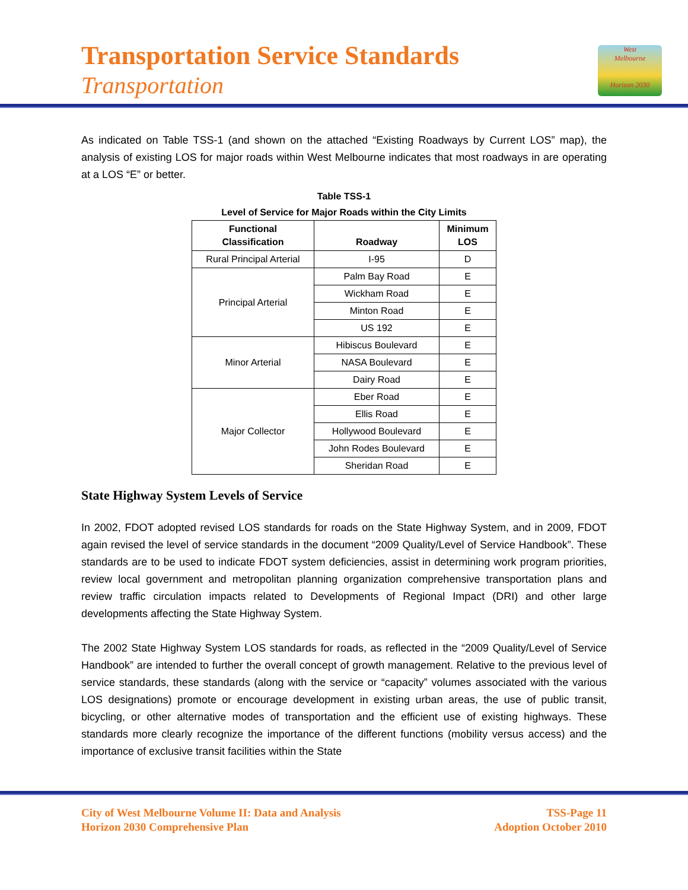Transportation Service Standards
Transportation
West
Melbourne
Horizon 2030
As indicated on Table TSS-1 (and shown on the attached “Existing Roadways by Current LOS” map), the analysis of existing LOS for major roads within West Melbourne indicates that most roadways in are operating at a LOS “E” or better.
Table TSS-1
Level of Service for Major Roads within the City Limits
| Functional Classification | Roadway | Minimum LOS |
| --- | --- | --- |
| Rural Principal Arterial | I-95 | D |
| Principal Arterial | Palm Bay Road | E |
| | Wickham Road | E |
| | Minton Road | E |
| | US 192 | E |
| Minor Arterial | Hibiscus Boulevard | E |
| | NASA Boulevard | E |
| | Dairy Road | E |
| Major Collector | Eber Road | E |
| | Ellis Road | E |
| | Hollywood Boulevard | E |
| | John Rodes Boulevard | E |
| | Sheridan Road | E |
State Highway System Levels of Service
In 2002, FDOT adopted revised LOS standards for roads on the State Highway System, and in 2009, FDOT again revised the level of service standards in the document “2009 Quality/Level of Service Handbook”. These standards are to be used to indicate FDOT system deficiencies, assist in determining work program priorities, review local government and metropolitan planning organization comprehensive transportation plans and review traffic circulation impacts related to Developments of Regional Impact (DRI) and other large developments affecting the State Highway System.
The 2002 State Highway System LOS standards for roads, as reflected in the “2009 Quality/Level of Service Handbook” are intended to further the overall concept of growth management. Relative to the previous level of service standards, these standards (along with the service or “capacity” volumes associated with the various LOS designations) promote or encourage development in existing urban areas, the use of public transit, bicycling, or other alternative modes of transportation and the efficient use of existing highways. These standards more clearly recognize the importance of the different functions (mobility versus access) and the importance of exclusive transit facilities within the State
City of West Melbourne Volume II: Data and Analysis
Horizon 2030 Comprehensive Plan
TSS-Page 11
Adoption October 2010